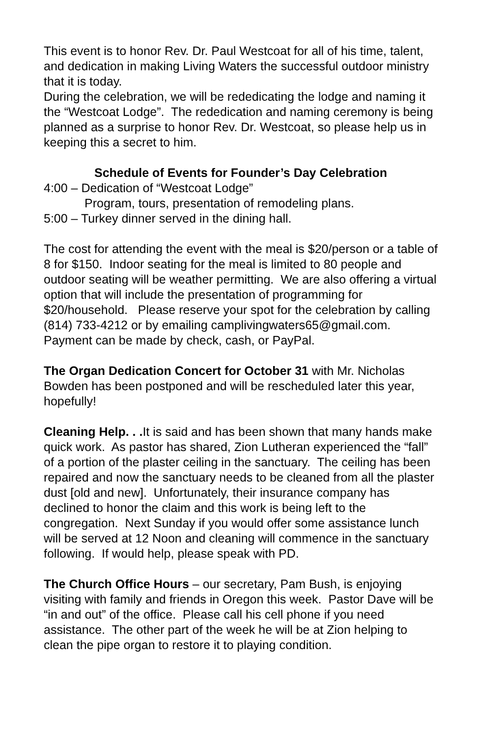This event is to honor Rev. Dr. Paul Westcoat for all of his time, talent, and dedication in making Living Waters the successful outdoor ministry that it is today.
During the celebration, we will be rededicating the lodge and naming it the “Westcoat Lodge”. The rededication and naming ceremony is being planned as a surprise to honor Rev. Dr. Westcoat, so please help us in keeping this a secret to him.
Schedule of Events for Founder’s Day Celebration
4:00 – Dedication of “Westcoat Lodge”
Program, tours, presentation of remodeling plans.
5:00 – Turkey dinner served in the dining hall.
The cost for attending the event with the meal is $20/person or a table of 8 for $150. Indoor seating for the meal is limited to 80 people and outdoor seating will be weather permitting. We are also offering a virtual option that will include the presentation of programming for $20/household. Please reserve your spot for the celebration by calling (814) 733-4212 or by emailing camplivingwaters65@gmail.com. Payment can be made by check, cash, or PayPal.
The Organ Dedication Concert for October 31 with Mr. Nicholas Bowden has been postponed and will be rescheduled later this year, hopefully!
Cleaning Help. . . It is said and has been shown that many hands make quick work. As pastor has shared, Zion Lutheran experienced the “fall” of a portion of the plaster ceiling in the sanctuary. The ceiling has been repaired and now the sanctuary needs to be cleaned from all the plaster dust [old and new]. Unfortunately, their insurance company has declined to honor the claim and this work is being left to the congregation. Next Sunday if you would offer some assistance lunch will be served at 12 Noon and cleaning will commence in the sanctuary following. If would help, please speak with PD.
The Church Office Hours – our secretary, Pam Bush, is enjoying visiting with family and friends in Oregon this week. Pastor Dave will be “in and out” of the office. Please call his cell phone if you need assistance. The other part of the week he will be at Zion helping to clean the pipe organ to restore it to playing condition.